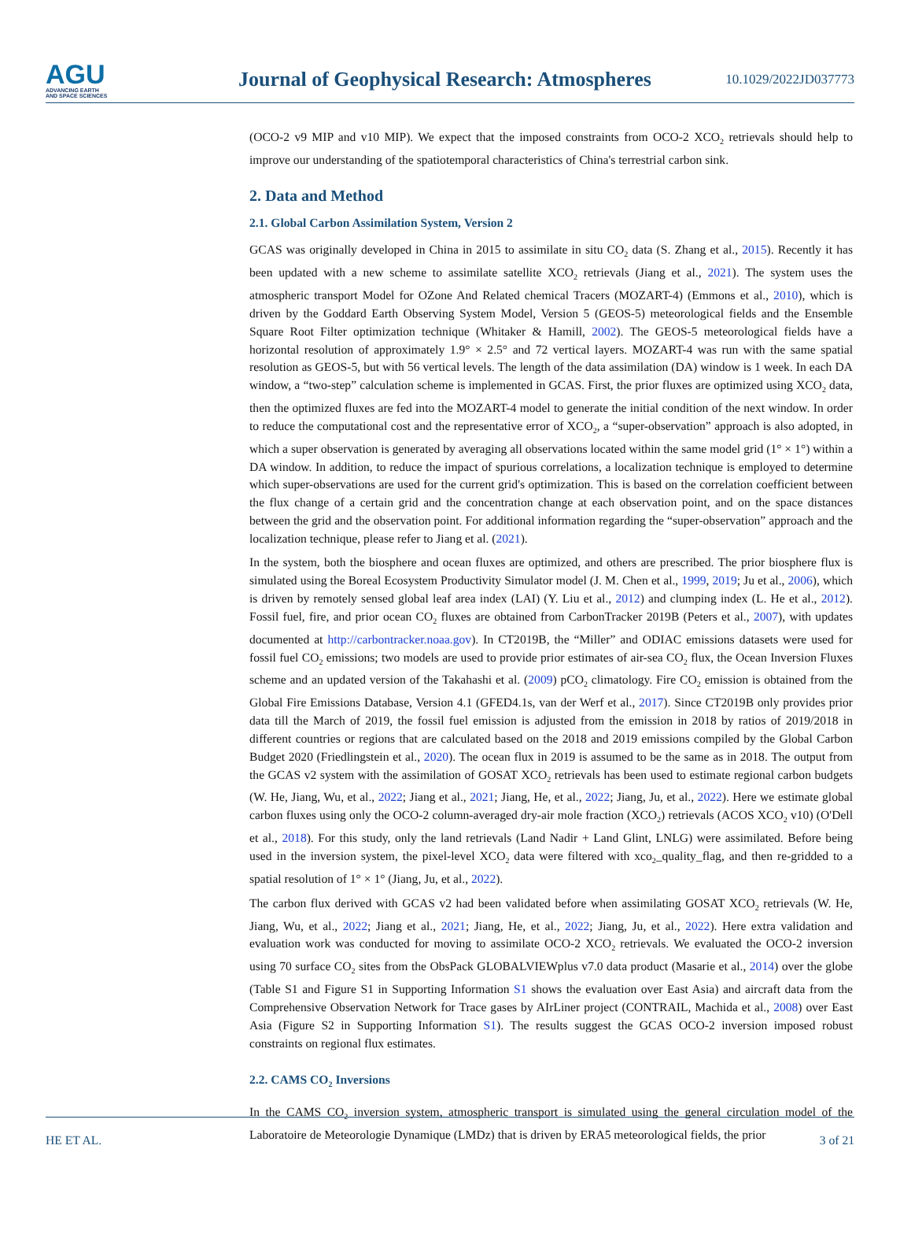AGU
ADVANCING EARTH
AND SPACE SCIENCES
Journal of Geophysical Research: Atmospheres
10.1029/2022JD037773
(OCO-2 v9 MIP and v10 MIP). We expect that the imposed constraints from OCO-2 XCO<sub>2</sub> retrievals should help to improve our understanding of the spatiotemporal characteristics of China's terrestrial carbon sink.
2. Data and Method
2.1. Global Carbon Assimilation System, Version 2
GCAS was originally developed in China in 2015 to assimilate in situ CO<sub>2</sub> data (S. Zhang et al., 2015). Recently it has been updated with a new scheme to assimilate satellite XCO<sub>2</sub> retrievals (Jiang et al., 2021). The system uses the atmospheric transport Model for OZone And Related chemical Tracers (MOZART-4) (Emmons et al., 2010), which is driven by the Goddard Earth Observing System Model, Version 5 (GEOS-5) meteorological fields and the Ensemble Square Root Filter optimization technique (Whitaker & Hamill, 2002). The GEOS-5 meteorological fields have a horizontal resolution of approximately 1.9° × 2.5° and 72 vertical layers. MOZART-4 was run with the same spatial resolution as GEOS-5, but with 56 vertical levels. The length of the data assimilation (DA) window is 1 week. In each DA window, a “two-step” calculation scheme is implemented in GCAS. First, the prior fluxes are optimized using XCO<sub>2</sub> data, then the optimized fluxes are fed into the MOZART-4 model to generate the initial condition of the next window. In order to reduce the computational cost and the representative error of XCO<sub>2</sub>, a “super-observation” approach is also adopted, in which a super observation is generated by averaging all observations located within the same model grid (1° × 1°) within a DA window. In addition, to reduce the impact of spurious correlations, a localization technique is employed to determine which super-observations are used for the current grid's optimization. This is based on the correlation coefficient between the flux change of a certain grid and the concentration change at each observation point, and on the space distances between the grid and the observation point. For additional information regarding the “super-observation” approach and the localization technique, please refer to Jiang et al. (2021).
In the system, both the biosphere and ocean fluxes are optimized, and others are prescribed. The prior biosphere flux is simulated using the Boreal Ecosystem Productivity Simulator model (J. M. Chen et al., 1999, 2019; Ju et al., 2006), which is driven by remotely sensed global leaf area index (LAI) (Y. Liu et al., 2012) and clumping index (L. He et al., 2012). Fossil fuel, fire, and prior ocean CO<sub>2</sub> fluxes are obtained from CarbonTracker 2019B (Peters et al., 2007), with updates documented at http://carbontracker.noaa.gov). In CT2019B, the “Miller” and ODIAC emissions datasets were used for fossil fuel CO<sub>2</sub> emissions; two models are used to provide prior estimates of air-sea CO<sub>2</sub> flux, the Ocean Inversion Fluxes scheme and an updated version of the Takahashi et al. (2009) pCO<sub>2</sub> climatology. Fire CO<sub>2</sub> emission is obtained from the Global Fire Emissions Database, Version 4.1 (GFED4.1s, van der Werf et al., 2017). Since CT2019B only provides prior data till the March of 2019, the fossil fuel emission is adjusted from the emission in 2018 by ratios of 2019/2018 in different countries or regions that are calculated based on the 2018 and 2019 emissions compiled by the Global Carbon Budget 2020 (Friedlingstein et al., 2020). The ocean flux in 2019 is assumed to be the same as in 2018. The output from the GCAS v2 system with the assimilation of GOSAT XCO<sub>2</sub> retrievals has been used to estimate regional carbon budgets (W. He, Jiang, Wu, et al., 2022; Jiang et al., 2021; Jiang, He, et al., 2022; Jiang, Ju, et al., 2022). Here we estimate global carbon fluxes using only the OCO-2 column-averaged dry-air mole fraction (XCO<sub>2</sub>) retrievals (ACOS XCO<sub>2</sub> v10) (O'Dell et al., 2018). For this study, only the land retrievals (Land Nadir + Land Glint, LNLG) were assimilated. Before being used in the inversion system, the pixel-level XCO<sub>2</sub> data were filtered with xco<sub>2</sub>_quality_flag, and then re-gridded to a spatial resolution of 1° × 1° (Jiang, Ju, et al., 2022).
The carbon flux derived with GCAS v2 had been validated before when assimilating GOSAT XCO<sub>2</sub> retrievals (W. He, Jiang, Wu, et al., 2022; Jiang et al., 2021; Jiang, He, et al., 2022; Jiang, Ju, et al., 2022). Here extra validation and evaluation work was conducted for moving to assimilate OCO-2 XCO<sub>2</sub> retrievals. We evaluated the OCO-2 inversion using 70 surface CO<sub>2</sub> sites from the ObsPack GLOBALVIEWplus v7.0 data product (Masarie et al., 2014) over the globe (Table S1 and Figure S1 in Supporting Information S1 shows the evaluation over East Asia) and aircraft data from the Comprehensive Observation Network for Trace gases by AIrLiner project (CONTRAIL, Machida et al., 2008) over East Asia (Figure S2 in Supporting Information S1). The results suggest the GCAS OCO-2 inversion imposed robust constraints on regional flux estimates.
2.2. CAMS CO<sub>2</sub> Inversions
In the CAMS CO<sub>2</sub> inversion system, atmospheric transport is simulated using the general circulation model of the Laboratoire de Meteorologie Dynamique (LMDz) that is driven by ERA5 meteorological fields, the prior
HE ET AL. 3 of 21